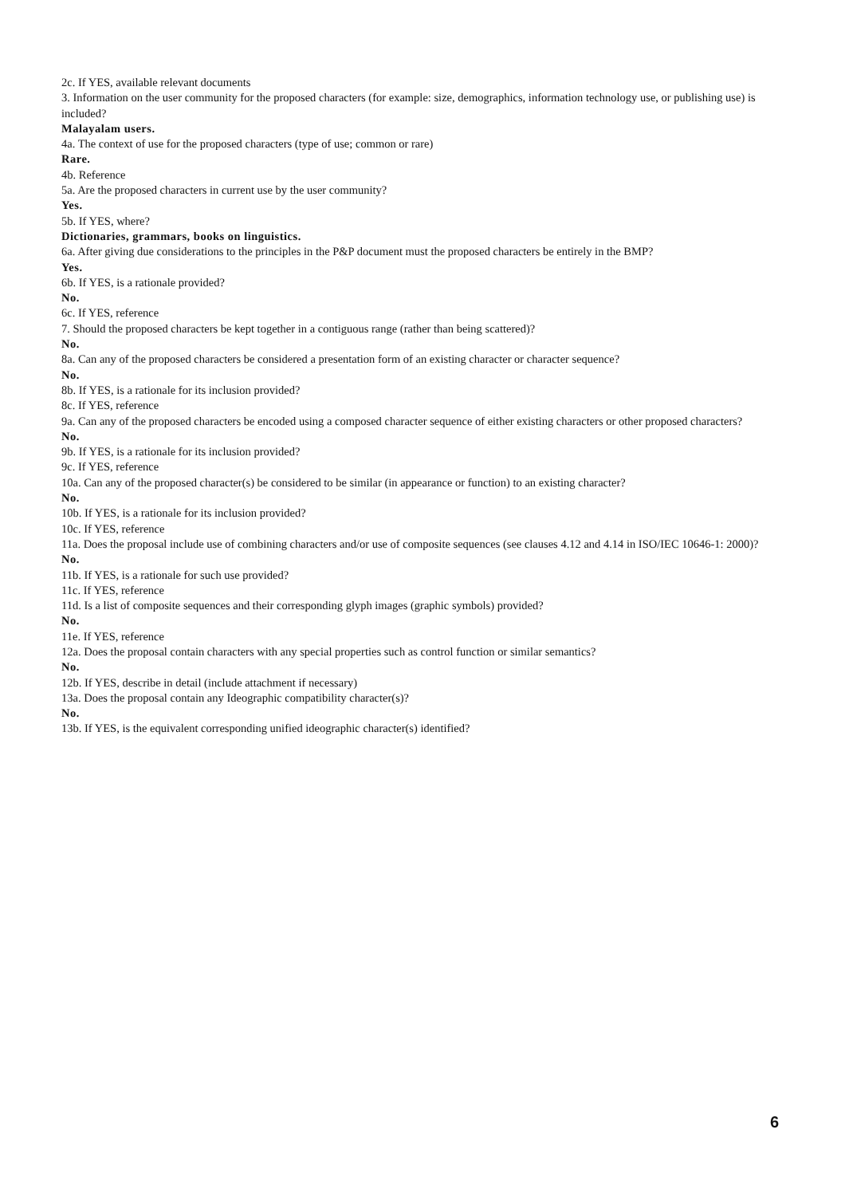2c. If YES, available relevant documents
3. Information on the user community for the proposed characters (for example: size, demographics, information technology use, or publishing use) is included?
Malayalam users.
4a. The context of use for the proposed characters (type of use; common or rare)
Rare.
4b. Reference
5a. Are the proposed characters in current use by the user community?
Yes.
5b. If YES, where?
Dictionaries, grammars, books on linguistics.
6a. After giving due considerations to the principles in the P&P document must the proposed characters be entirely in the BMP?
Yes.
6b. If YES, is a rationale provided?
No.
6c. If YES, reference
7. Should the proposed characters be kept together in a contiguous range (rather than being scattered)?
No.
8a. Can any of the proposed characters be considered a presentation form of an existing character or character sequence?
No.
8b. If YES, is a rationale for its inclusion provided?
8c. If YES, reference
9a. Can any of the proposed characters be encoded using a composed character sequence of either existing characters or other proposed characters?
No.
9b. If YES, is a rationale for its inclusion provided?
9c. If YES, reference
10a. Can any of the proposed character(s) be considered to be similar (in appearance or function) to an existing character?
No.
10b. If YES, is a rationale for its inclusion provided?
10c. If YES, reference
11a. Does the proposal include use of combining characters and/or use of composite sequences (see clauses 4.12 and 4.14 in ISO/IEC 10646-1: 2000)?
No.
11b. If YES, is a rationale for such use provided?
11c. If YES, reference
11d. Is a list of composite sequences and their corresponding glyph images (graphic symbols) provided?
No.
11e. If YES, reference
12a. Does the proposal contain characters with any special properties such as control function or similar semantics?
No.
12b. If YES, describe in detail (include attachment if necessary)
13a. Does the proposal contain any Ideographic compatibility character(s)?
No.
13b. If YES, is the equivalent corresponding unified ideographic character(s) identified?
6